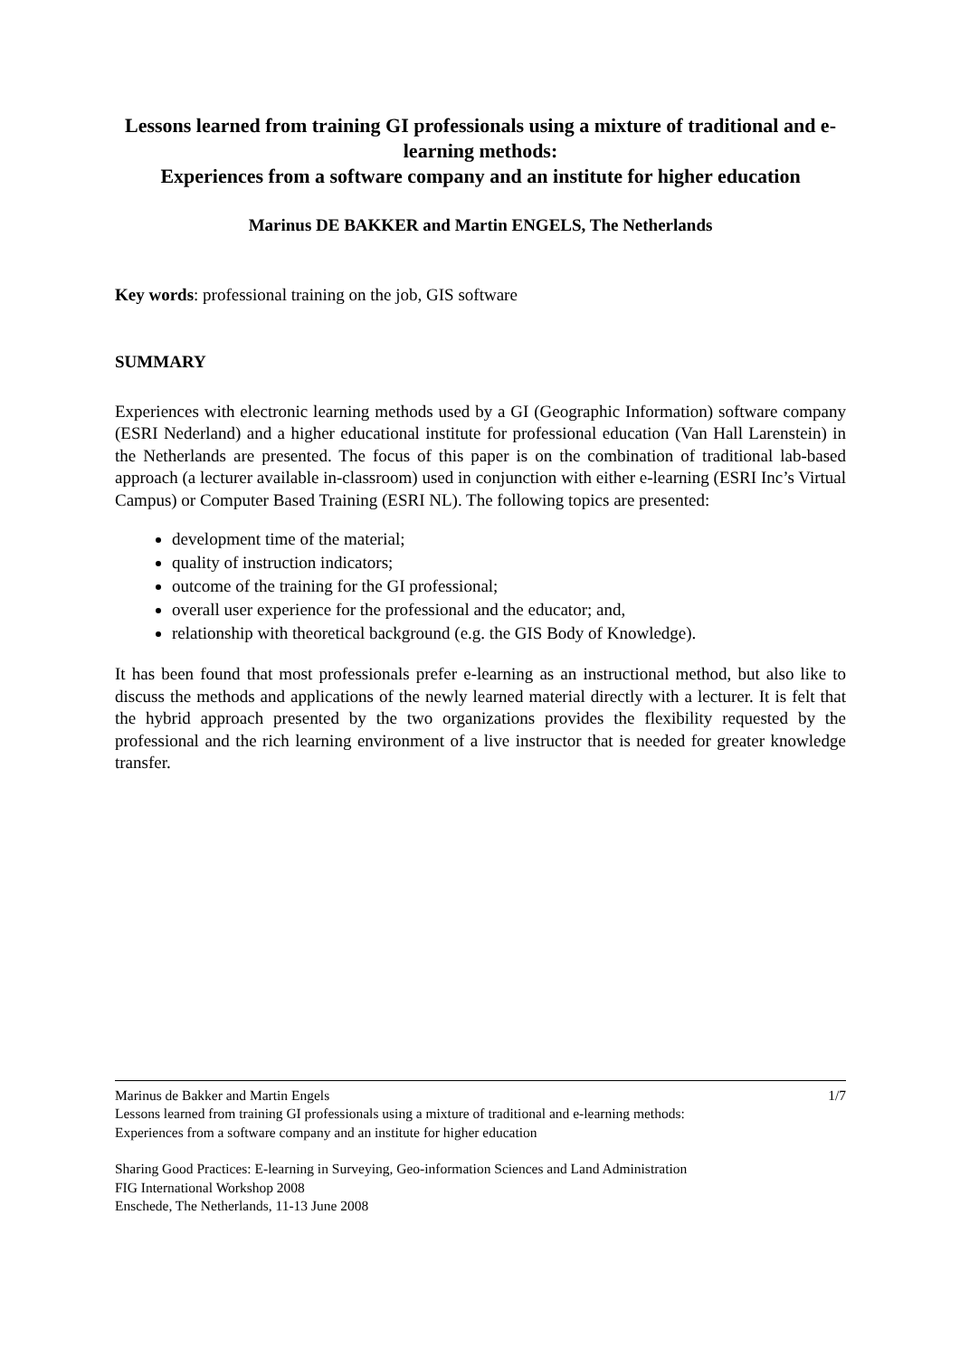Lessons learned from training GI professionals using a mixture of traditional and e-learning methods:
Experiences from a software company and an institute for higher education
Marinus DE BAKKER and Martin ENGELS, The Netherlands
Key words: professional training on the job, GIS software
SUMMARY
Experiences with electronic learning methods used by a GI (Geographic Information) software company (ESRI Nederland) and a higher educational institute for professional education (Van Hall Larenstein) in the Netherlands are presented. The focus of this paper is on the combination of traditional lab-based approach (a lecturer available in-classroom) used in conjunction with either e-learning (ESRI Inc’s Virtual Campus) or Computer Based Training (ESRI NL). The following topics are presented:
development time of the material;
quality of instruction indicators;
outcome of the training for the GI professional;
overall user experience for the professional and the educator; and,
relationship with theoretical background (e.g. the GIS Body of Knowledge).
It has been found that most professionals prefer e-learning as an instructional method, but also like to discuss the methods and applications of the newly learned material directly with a lecturer. It is felt that the hybrid approach presented by the two organizations provides the flexibility requested by the professional and the rich learning environment of a live instructor that is needed for greater knowledge transfer.
Marinus de Bakker and Martin Engels 1/7
Lessons learned from training GI professionals using a mixture of traditional and e-learning methods:
Experiences from a software company and an institute for higher education
Sharing Good Practices: E-learning in Surveying, Geo-information Sciences and Land Administration
FIG International Workshop 2008
Enschede, The Netherlands, 11-13 June 2008